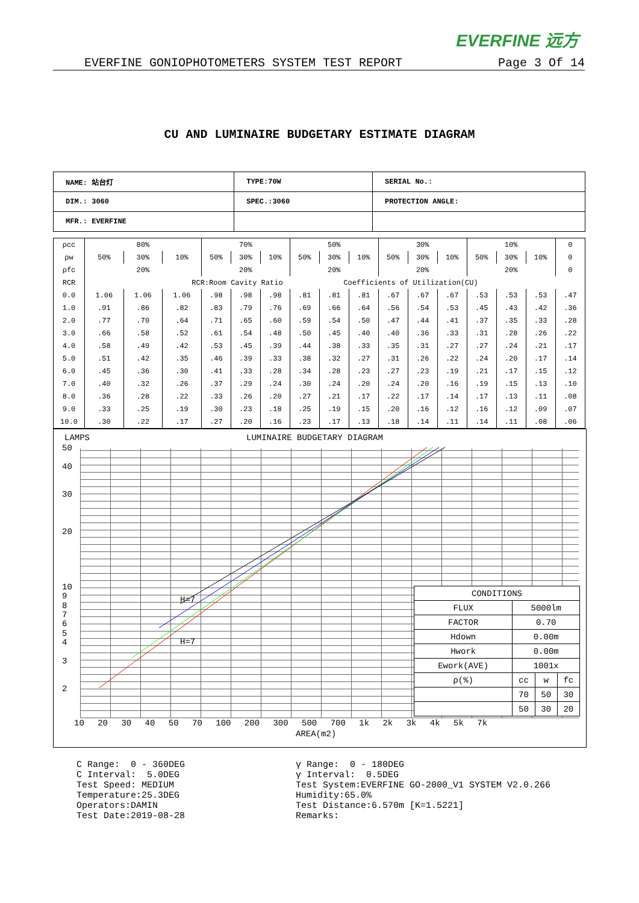EVERFINE 远方
EVERFINE GONIOPHOTOMETERS SYSTEM TEST REPORT Page 3 Of 14
CU AND LUMINAIRE BUDGETARY ESTIMATE DIAGRAM
| NAME: 站台灯 | TYPE:70W | SERIAL No.: |
| DIM.: 3060 | SPEC.:3060 | PROTECTION ANGLE: |
| MFR.: EVERFINE | | |
| ρcc | 80% | | | 70% | | | 50% | | | 30% | | | 10% | | | 0 |
| --- | --- | --- | --- | --- | --- | --- | --- | --- | --- | --- | --- | --- | --- | --- | --- | --- |
| ρw | 50% | 30% | 10% | 50% | 30% | 10% | 50% | 30% | 10% | 50% | 30% | 10% | 50% | 30% | 10% | 0 |
| ρfc | 20% | | | 20% | | | 20% | | | 20% | | | 20% | | | 0 |
| RCR | RCR:Room Cavity Ratio Coefficients of Utilization(CU) | | | | | | | | | | | | | | | |
| 0.0 | 1.06 | 1.06 | 1.06 | .98 | .98 | .98 | .81 | .81 | .81 | .67 | .67 | .67 | .53 | .53 | .53 | .47 |
| 1.0 | .91 | .86 | .82 | .83 | .79 | .76 | .69 | .66 | .64 | .56 | .54 | .53 | .45 | .43 | .42 | .36 |
| 2.0 | .77 | .70 | .64 | .71 | .65 | .60 | .59 | .54 | .50 | .47 | .44 | .41 | .37 | .35 | .33 | .28 |
| 3.0 | .66 | .58 | .52 | .61 | .54 | .48 | .50 | .45 | .40 | .40 | .36 | .33 | .31 | .28 | .26 | .22 |
| 4.0 | .58 | .49 | .42 | .53 | .45 | .39 | .44 | .38 | .33 | .35 | .31 | .27 | .27 | .24 | .21 | .17 |
| 5.0 | .51 | .42 | .35 | .46 | .39 | .33 | .38 | .32 | .27 | .31 | .26 | .22 | .24 | .20 | .17 | .14 |
| 6.0 | .45 | .36 | .30 | .41 | .33 | .28 | .34 | .28 | .23 | .27 | .23 | .19 | .21 | .17 | .15 | .12 |
| 7.0 | .40 | .32 | .26 | .37 | .29 | .24 | .30 | .24 | .20 | .24 | .20 | .16 | .19 | .15 | .13 | .10 |
| 8.0 | .36 | .28 | .22 | .33 | .26 | .20 | .27 | .21 | .17 | .22 | .17 | .14 | .17 | .13 | .11 | .08 |
| 9.0 | .33 | .25 | .19 | .30 | .23 | .18 | .25 | .19 | .15 | .20 | .16 | .12 | .16 | .12 | .09 | .07 |
| 10.0 | .30 | .22 | .17 | .27 | .20 | .16 | .23 | .17 | .13 | .18 | .14 | .11 | .14 | .11 | .08 | .06 |
LAMPS LUMINAIRE BUDGETARY DIAGRAM
50
40
30
20
10
9
8
7
6
5
4
3
2
H=7
H=7
| CONDITIONS | | | |
| FLUX | 5000lm | | |
| FACTOR | 0.70 | | |
| Hdown | 0.00m | | |
| Hwork | 0.00m | | |
| Ework(AVE) | 1001x | | |
| ρ(%) | cc | w | fc |
| | 70 | 50 | 30 |
| | 50 | 30 | 20 |
10 20 30 40 50 70 100 200 300 500 700 1k 2k 3k 4k 5k 7k
AREA(m2)
C Range: 0 - 360DEG C Interval: 5.0DEG Test Speed: MEDIUM Temperature:25.3DEG Operators:DAMIN Test Date:2019-08-28
γ Range: 0 - 180DEG γ Interval: 0.5DEG Test System:EVERFINE GO-2000_V1 SYSTEM V2.0.266 Humidity:65.0% Test Distance:6.570m [K=1.5221] Remarks: